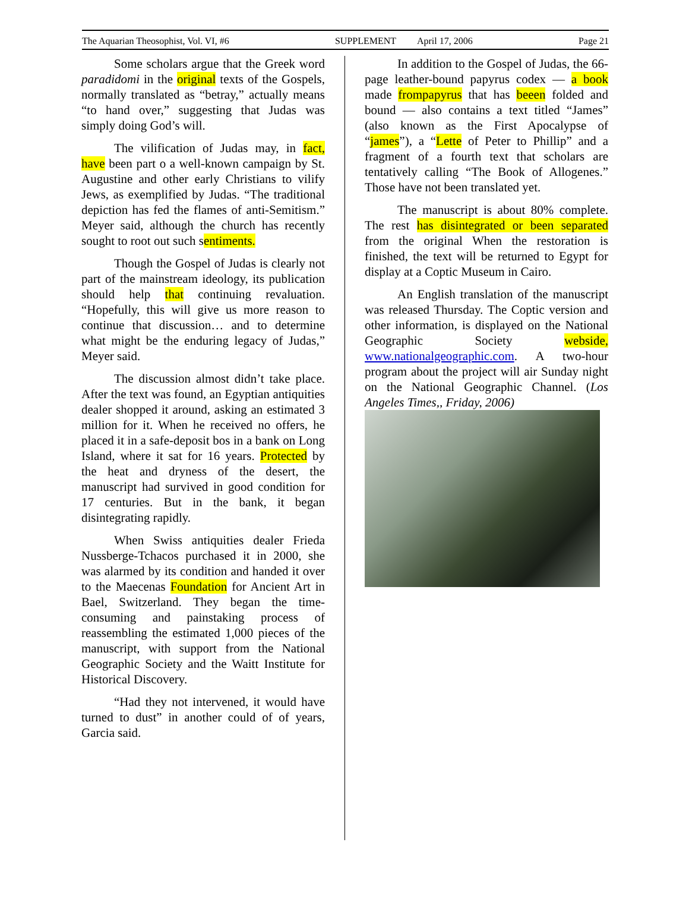The Aquarian Theosophist, Vol. VI, #6 SUPPLEMENT April 17, 2006 Page 21
Some scholars argue that the Greek word paradidomi in the original texts of the Gospels, normally translated as “betray,” actually means “to hand over,” suggesting that Judas was simply doing God’s will.
The vilification of Judas may, in fact, have been part o a well-known campaign by St. Augustine and other early Christians to vilify Jews, as exemplified by Judas. “The traditional depiction has fed the flames of anti-Semitism.” Meyer said, although the church has recently sought to root out such sentiments.
Though the Gospel of Judas is clearly not part of the mainstream ideology, its publication should help that continuing revaluation. “Hopefully, this will give us more reason to continue that discussion… and to determine what might be the enduring legacy of Judas,” Meyer said.
The discussion almost didn’t take place. After the text was found, an Egyptian antiquities dealer shopped it around, asking an estimated 3 million for it. When he received no offers, he placed it in a safe-deposit bos in a bank on Long Island, where it sat for 16 years. Protected by the heat and dryness of the desert, the manuscript had survived in good condition for 17 centuries. But in the bank, it began disintegrating rapidly.
When Swiss antiquities dealer Frieda Nussberge-Tchacos purchased it in 2000, she was alarmed by its condition and handed it over to the Maecenas Foundation for Ancient Art in Bael, Switzerland. They began the time-consuming and painstaking process of reassembling the estimated 1,000 pieces of the manuscript, with support from the National Geographic Society and the Waitt Institute for Historical Discovery.
“Had they not intervened, it would have turned to dust” in another could of of years, Garcia said.
In addition to the Gospel of Judas, the 66-page leather-bound papyrus codex — a book made frompapyrus that has beeen folded and bound — also contains a text titled “James” (also known as the First Apocalypse of “james”), a “Lette of Peter to Phillip” and a fragment of a fourth text that scholars are tentatively calling “The Book of Allogenes.” Those have not been translated yet.
The manuscript is about 80% complete. The rest has disintegrated or been separated from the original When the restoration is finished, the text will be returned to Egypt for display at a Coptic Museum in Cairo.
An English translation of the manuscript was released Thursday. The Coptic version and other information, is displayed on the National Geographic Society webside, www.nationalgeographic.com. A two-hour program about the project will air Sunday night on the National Geographic Channel. (Los Angeles Times,, Friday, 2006)